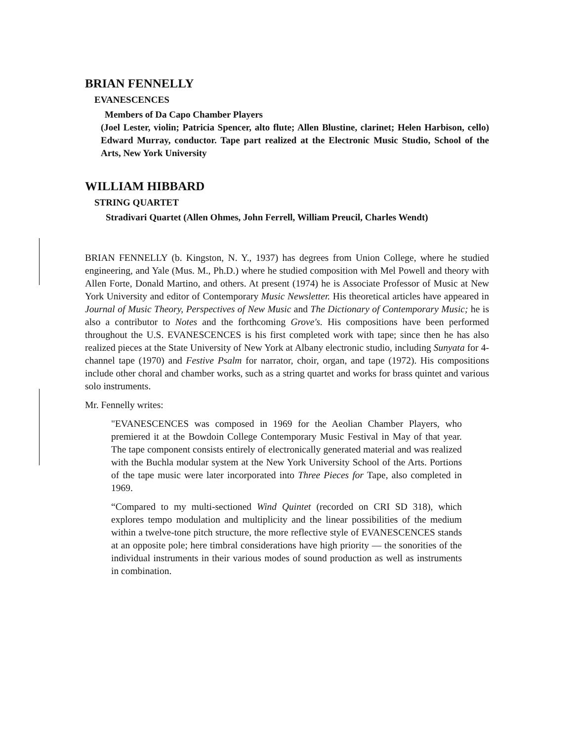BRIAN FENNELLY
EVANESCENCES
Members of Da Capo Chamber Players
(Joel Lester, violin; Patricia Spencer, alto flute; Allen Blustine, clarinet; Helen Harbison, cello) Edward Murray, conductor. Tape part realized at the Electronic Music Studio, School of the Arts, New York University
WILLIAM HIBBARD
STRING QUARTET
Stradivari Quartet (Allen Ohmes, John Ferrell, William Preucil, Charles Wendt)
BRIAN FENNELLY (b. Kingston, N. Y., 1937) has degrees from Union College, where he studied engineering, and Yale (Mus. M., Ph.D.) where he studied composition with Mel Powell and theory with Allen Forte, Donald Martino, and others. At present (1974) he is Associate Professor of Music at New York University and editor of Contemporary Music Newsletter. His theoretical articles have appeared in Journal of Music Theory, Perspectives of New Music and The Dictionary of Contemporary Music; he is also a contributor to Notes and the forthcoming Grove's. His compositions have been performed throughout the U.S. EVANESCENCES is his first completed work with tape; since then he has also realized pieces at the State University of New York at Albany electronic studio, including Sunyata for 4-channel tape (1970) and Festive Psalm for narrator, choir, organ, and tape (1972). His compositions include other choral and chamber works, such as a string quartet and works for brass quintet and various solo instruments.
Mr. Fennelly writes:
"EVANESCENCES was composed in 1969 for the Aeolian Chamber Players, who premiered it at the Bowdoin College Contemporary Music Festival in May of that year. The tape component consists entirely of electronically generated material and was realized with the Buchla modular system at the New York University School of the Arts. Portions of the tape music were later incorporated into Three Pieces for Tape, also completed in 1969.
“Compared to my multi-sectioned Wind Quintet (recorded on CRI SD 318), which explores tempo modulation and multiplicity and the linear possibilities of the medium within a twelve-tone pitch structure, the more reflective style of EVANESCENCES stands at an opposite pole; here timbral considerations have high priority — the sonorities of the individual instruments in their various modes of sound production as well as instruments in combination.